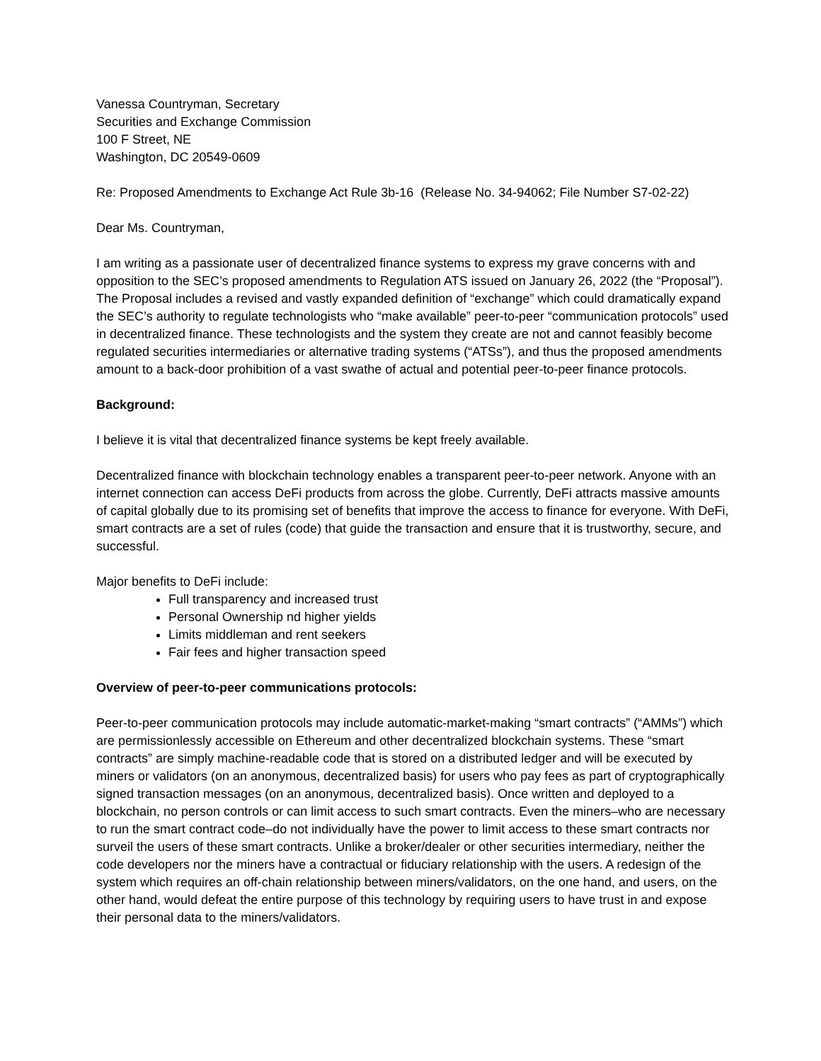Vanessa Countryman, Secretary
Securities and Exchange Commission
100 F Street, NE
Washington, DC 20549-0609
Re: Proposed Amendments to Exchange Act Rule 3b-16 (Release No. 34-94062; File Number S7-02-22)
Dear Ms. Countryman,
I am writing as a passionate user of decentralized finance systems to express my grave concerns with and opposition to the SEC’s proposed amendments to Regulation ATS issued on January 26, 2022 (the “Proposal”). The Proposal includes a revised and vastly expanded definition of “exchange” which could dramatically expand the SEC’s authority to regulate technologists who “make available” peer-to-peer “communication protocols” used in decentralized finance. These technologists and the system they create are not and cannot feasibly become regulated securities intermediaries or alternative trading systems (“ATSs”), and thus the proposed amendments amount to a back-door prohibition of a vast swathe of actual and potential peer-to-peer finance protocols.
Background:
I believe it is vital that decentralized finance systems be kept freely available.
Decentralized finance with blockchain technology enables a transparent peer-to-peer network. Anyone with an internet connection can access DeFi products from across the globe. Currently, DeFi attracts massive amounts of capital globally due to its promising set of benefits that improve the access to finance for everyone. With DeFi, smart contracts are a set of rules (code) that guide the transaction and ensure that it is trustworthy, secure, and successful.
Major benefits to DeFi include:
Full transparency and increased trust
Personal Ownership nd higher yields
Limits middleman and rent seekers
Fair fees and higher transaction speed
Overview of peer-to-peer communications protocols:
Peer-to-peer communication protocols may include automatic-market-making “smart contracts” (“AMMs”) which are permissionlessly accessible on Ethereum and other decentralized blockchain systems. These “smart contracts” are simply machine-readable code that is stored on a distributed ledger and will be executed by miners or validators (on an anonymous, decentralized basis) for users who pay fees as part of cryptographically signed transaction messages (on an anonymous, decentralized basis). Once written and deployed to a blockchain, no person controls or can limit access to such smart contracts. Even the miners–who are necessary to run the smart contract code–do not individually have the power to limit access to these smart contracts nor surveil the users of these smart contracts. Unlike a broker/dealer or other securities intermediary, neither the code developers nor the miners have a contractual or fiduciary relationship with the users. A redesign of the system which requires an off-chain relationship between miners/validators, on the one hand, and users, on the other hand, would defeat the entire purpose of this technology by requiring users to have trust in and expose their personal data to the miners/validators.